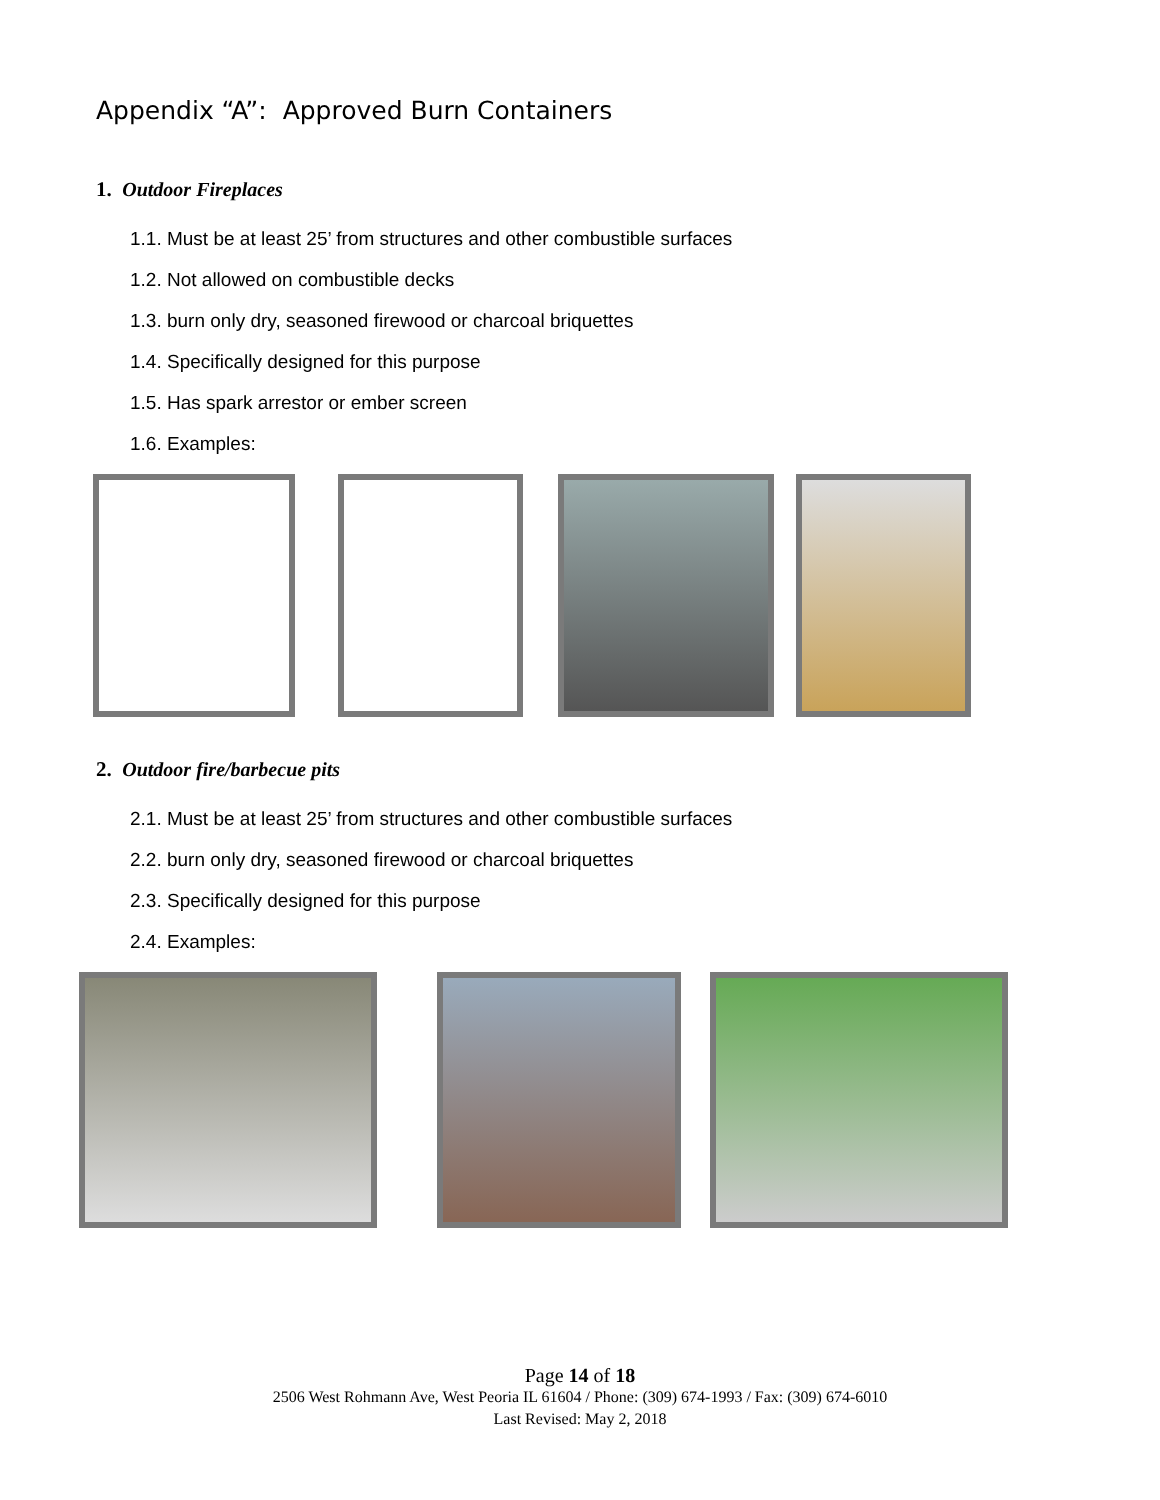Appendix “A”: Approved Burn Containers
1. Outdoor Fireplaces
1.1. Must be at least 25’ from structures and other combustible surfaces
1.2. Not allowed on combustible decks
1.3. burn only dry, seasoned firewood or charcoal briquettes
1.4. Specifically designed for this purpose
1.5. Has spark arrestor or ember screen
1.6. Examples:
2. Outdoor fire/barbecue pits
2.1. Must be at least 25’ from structures and other combustible surfaces
2.2. burn only dry, seasoned firewood or charcoal briquettes
2.3. Specifically designed for this purpose
2.4. Examples:
Page 14 of 18
2506 West Rohmann Ave, West Peoria IL 61604 / Phone: (309) 674-1993 / Fax: (309) 674-6010
Last Revised: May 2, 2018